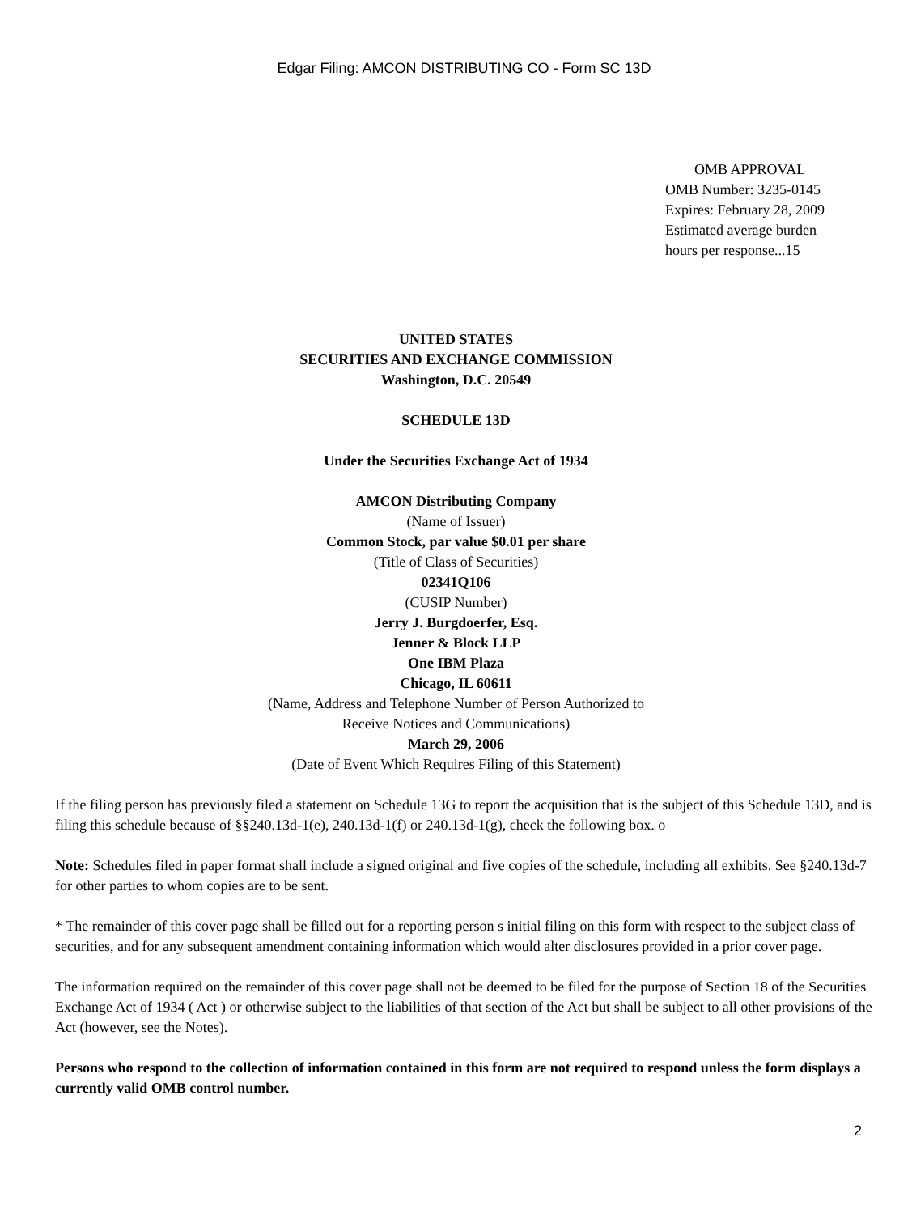Edgar Filing: AMCON DISTRIBUTING CO - Form SC 13D
OMB APPROVAL
OMB Number: 3235-0145
Expires: February 28, 2009
Estimated average burden
hours per response...15
UNITED STATES
SECURITIES AND EXCHANGE COMMISSION
Washington, D.C. 20549
SCHEDULE 13D
Under the Securities Exchange Act of 1934
AMCON Distributing Company
(Name of Issuer)
Common Stock, par value $0.01 per share
(Title of Class of Securities)
02341Q106
(CUSIP Number)
Jerry J. Burgdoerfer, Esq.
Jenner & Block LLP
One IBM Plaza
Chicago, IL 60611
(Name, Address and Telephone Number of Person Authorized to
Receive Notices and Communications)
March 29, 2006
(Date of Event Which Requires Filing of this Statement)
If the filing person has previously filed a statement on Schedule 13G to report the acquisition that is the subject of this Schedule 13D, and is filing this schedule because of §§240.13d-1(e), 240.13d-1(f) or 240.13d-1(g), check the following box. o
Note: Schedules filed in paper format shall include a signed original and five copies of the schedule, including all exhibits. See §240.13d-7 for other parties to whom copies are to be sent.
* The remainder of this cover page shall be filled out for a reporting person s initial filing on this form with respect to the subject class of securities, and for any subsequent amendment containing information which would alter disclosures provided in a prior cover page.
The information required on the remainder of this cover page shall not be deemed to be filed for the purpose of Section 18 of the Securities Exchange Act of 1934 ( Act ) or otherwise subject to the liabilities of that section of the Act but shall be subject to all other provisions of the Act (however, see the Notes).
Persons who respond to the collection of information contained in this form are not required to respond unless the form displays a currently valid OMB control number.
2